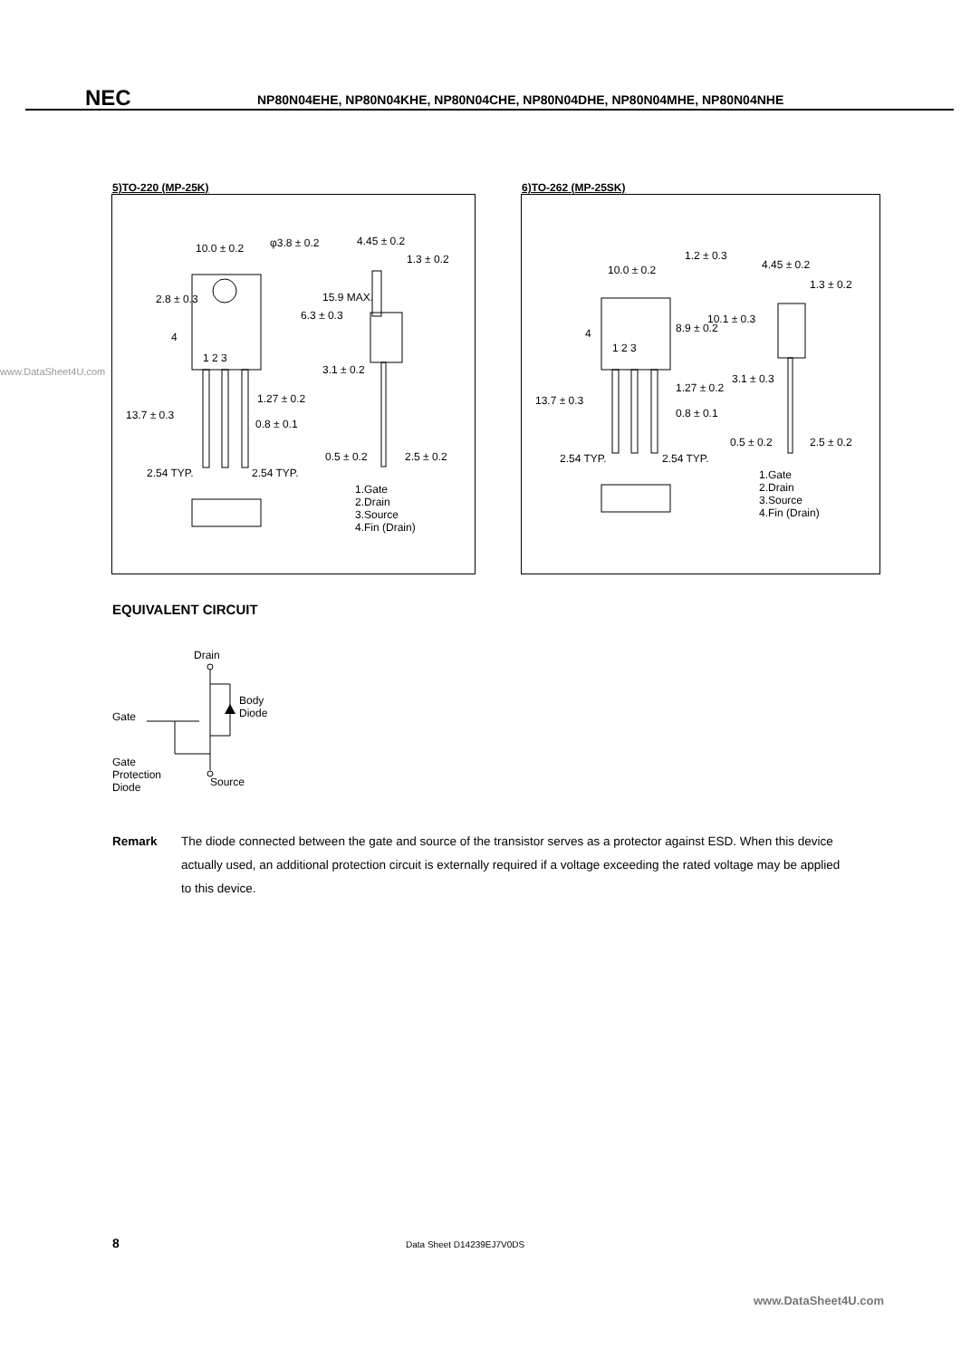NEC
NP80N04EHE, NP80N04KHE, NP80N04CHE, NP80N04DHE, NP80N04MHE, NP80N04NHE
www.DataSheet4U.com
5)TO-220 (MP-25K)
10.0 ± 0.2 φ3.8 ± 0.2 4.45 ± 0.2
1.3 ± 0.2
2.8 ± 0.3
4
1 2 3
6.3 ± 0.3
15.9 MAX.
3.1 ± 0.2
1.27 ± 0.2
0.8 ± 0.1
13.7 ± 0.3
0.5 ± 0.2 2.5 ± 0.2
2.54 TYP. 2.54 TYP.
1.Gate
2.Drain
3.Source
4.Fin (Drain)
6)TO-262 (MP-25SK)
10.0 ± 0.2
1.2 ± 0.3
4.45 ± 0.2
1.3 ± 0.2
4
1 2 3
8.9 ± 0.2
10.1 ± 0.3
3.1 ± 0.3
1.27 ± 0.2
0.8 ± 0.1
13.7 ± 0.3
0.5 ± 0.2 2.5 ± 0.2
2.54 TYP. 2.54 TYP.
1.Gate
2.Drain
3.Source
4.Fin (Drain)
EQUIVALENT CIRCUIT
Drain
Body
Diode
Gate
Gate
Protection
Diode
Source
Remark The diode connected between the gate and source of the transistor serves as a protector against ESD. When this device actually used, an additional protection circuit is externally required if a voltage exceeding the rated voltage may be applied to this device.
8 Data Sheet D14239EJ7V0DS
www.DataSheet4U.com